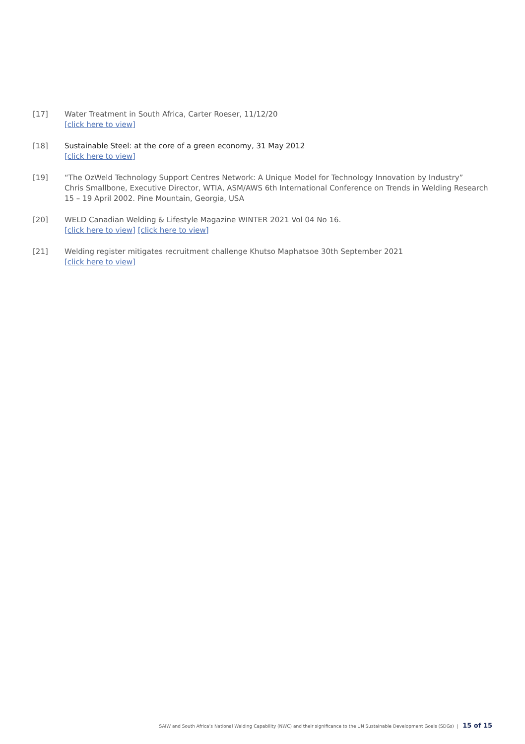[17] Water Treatment in South Africa, Carter Roeser, 11/12/20
[click here to view]
[18] Sustainable Steel: at the core of a green economy, 31 May 2012
[click here to view]
[19] “The OzWeld Technology Support Centres Network: A Unique Model for Technology Innovation by Industry”
Chris Smallbone, Executive Director, WTIA, ASM/AWS 6th International Conference on Trends in Welding Research
15 – 19 April 2002. Pine Mountain, Georgia, USA
[20] WELD Canadian Welding & Lifestyle Magazine WINTER 2021 Vol 04 No 16.
[click here to view] [click here to view]
[21] Welding register mitigates recruitment challenge Khutso Maphatsoe 30th September 2021
[click here to view]
SAIW and South Africa’s National Welding Capability (NWC) and their significance to the UN Sustainable Development Goals (SDGs) | 15 of 15